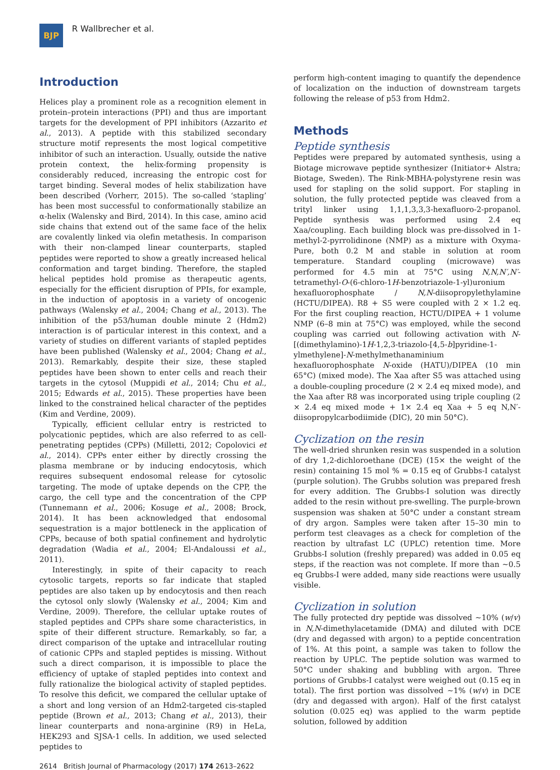BJP
R Wallbrecher et al.
Introduction
Helices play a prominent role as a recognition element in protein–protein interactions (PPI) and thus are important targets for the development of PPI inhibitors (Azzarito et al., 2013). A peptide with this stabilized secondary structure motif represents the most logical competitive inhibitor of such an interaction. Usually, outside the native protein context, the helix-forming propensity is considerably reduced, increasing the entropic cost for target binding. Several modes of helix stabilization have been described (Vorherr, 2015). The so-called ‘stapling’ has been most successful to conformationally stabilize an α-helix (Walensky and Bird, 2014). In this case, amino acid side chains that extend out of the same face of the helix are covalently linked via olefin metathesis. In comparison with their non-clamped linear counterparts, stapled peptides were reported to show a greatly increased helical conformation and target binding. Therefore, the stapled helical peptides hold promise as therapeutic agents, especially for the efficient disruption of PPIs, for example, in the induction of apoptosis in a variety of oncogenic pathways (Walensky et al., 2004; Chang et al., 2013). The inhibition of the p53/human double minute 2 (Hdm2) interaction is of particular interest in this context, and a variety of studies on different variants of stapled peptides have been published (Walensky et al., 2004; Chang et al., 2013). Remarkably, despite their size, these stapled peptides have been shown to enter cells and reach their targets in the cytosol (Muppidi et al., 2014; Chu et al., 2015; Edwards et al., 2015). These properties have been linked to the constrained helical character of the peptides (Kim and Verdine, 2009).
Typically, efficient cellular entry is restricted to polycationic peptides, which are also referred to as cell-penetrating peptides (CPPs) (Milletti, 2012; Copolovici et al., 2014). CPPs enter either by directly crossing the plasma membrane or by inducing endocytosis, which requires subsequent endosomal release for cytosolic targeting. The mode of uptake depends on the CPP, the cargo, the cell type and the concentration of the CPP (Tunnemann et al., 2006; Kosuge et al., 2008; Brock, 2014). It has been acknowledged that endosomal sequestration is a major bottleneck in the application of CPPs, because of both spatial confinement and hydrolytic degradation (Wadia et al., 2004; El-Andaloussi et al., 2011).
Interestingly, in spite of their capacity to reach cytosolic targets, reports so far indicate that stapled peptides are also taken up by endocytosis and then reach the cytosol only slowly (Walensky et al., 2004; Kim and Verdine, 2009). Therefore, the cellular uptake routes of stapled peptides and CPPs share some characteristics, in spite of their different structure. Remarkably, so far, a direct comparison of the uptake and intracellular routing of cationic CPPs and stapled peptides is missing. Without such a direct comparison, it is impossible to place the efficiency of uptake of stapled peptides into context and fully rationalize the biological activity of stapled peptides. To resolve this deficit, we compared the cellular uptake of a short and long version of an Hdm2-targeted cis-stapled peptide (Brown et al., 2013; Chang et al., 2013), their linear counterparts and nona-arginine (R9) in HeLa, HEK293 and SJSA-1 cells. In addition, we used selected peptides to
perform high-content imaging to quantify the dependence of localization on the induction of downstream targets following the release of p53 from Hdm2.
Methods
Peptide synthesis
Peptides were prepared by automated synthesis, using a Biotage microwave peptide synthesizer (Initiator+ Alstra; Biotage, Sweden). The Rink-MBHA-polystyrene resin was used for stapling on the solid support. For stapling in solution, the fully protected peptide was cleaved from a trityl linker using 1,1,1,3,3,3-hexafluoro-2-propanol. Peptide synthesis was performed using 2.4 eq Xaa/coupling. Each building block was pre-dissolved in 1-methyl-2-pyrrolidinone (NMP) as a mixture with Oxyma-Pure, both 0.2 M and stable in solution at room temperature. Standard coupling (microwave) was performed for 4.5 min at 75°C using N,N,N′,N′-tetramethyl-O-(6-chloro-1H-benzotriazole-1-yl)uronium hexafluorophosphate / N,N-diisopropylethylamine (HCTU/DIPEA). R8 + S5 were coupled with 2 × 1.2 eq. For the first coupling reaction, HCTU/DIPEA + 1 volume NMP (6–8 min at 75°C) was employed, while the second coupling was carried out following activation with N-[(dimethylamino)-1H-1,2,3-triazolo-[4,5-b]pyridine-1-ylmethylene]-N-methylmethanaminium hexafluorophosphate N-oxide (HATU)/DIPEA (10 min 65°C) (mixed mode). The Xaa after S5 was attached using a double-coupling procedure (2 × 2.4 eq mixed mode), and the Xaa after R8 was incorporated using triple coupling (2 × 2.4 eq mixed mode + 1× 2.4 eq Xaa + 5 eq N,N′-diisopropylcarbodiimide (DIC), 20 min 50°C).
Cyclization on the resin
The well-dried shrunken resin was suspended in a solution of dry 1,2-dichloroethane (DCE) (15× the weight of the resin) containing 15 mol % = 0.15 eq of Grubbs-I catalyst (purple solution). The Grubbs solution was prepared fresh for every addition. The Grubbs-I solution was directly added to the resin without pre-swelling. The purple-brown suspension was shaken at 50°C under a constant stream of dry argon. Samples were taken after 15–30 min to perform test cleavages as a check for completion of the reaction by ultrafast LC (UPLC) retention time. More Grubbs-I solution (freshly prepared) was added in 0.05 eq steps, if the reaction was not complete. If more than ~0.5 eq Grubbs-I were added, many side reactions were usually visible.
Cyclization in solution
The fully protected dry peptide was dissolved ~10% (w/v) in N,N-dimethylacetamide (DMA) and diluted with DCE (dry and degassed with argon) to a peptide concentration of 1%. At this point, a sample was taken to follow the reaction by UPLC. The peptide solution was warmed to 50°C under shaking and bubbling with argon. Three portions of Grubbs-I catalyst were weighed out (0.15 eq in total). The first portion was dissolved ~1% (w/v) in DCE (dry and degassed with argon). Half of the first catalyst solution (0.025 eq) was applied to the warm peptide solution, followed by addition
2614 British Journal of Pharmacology (2017) 174 2613–2622